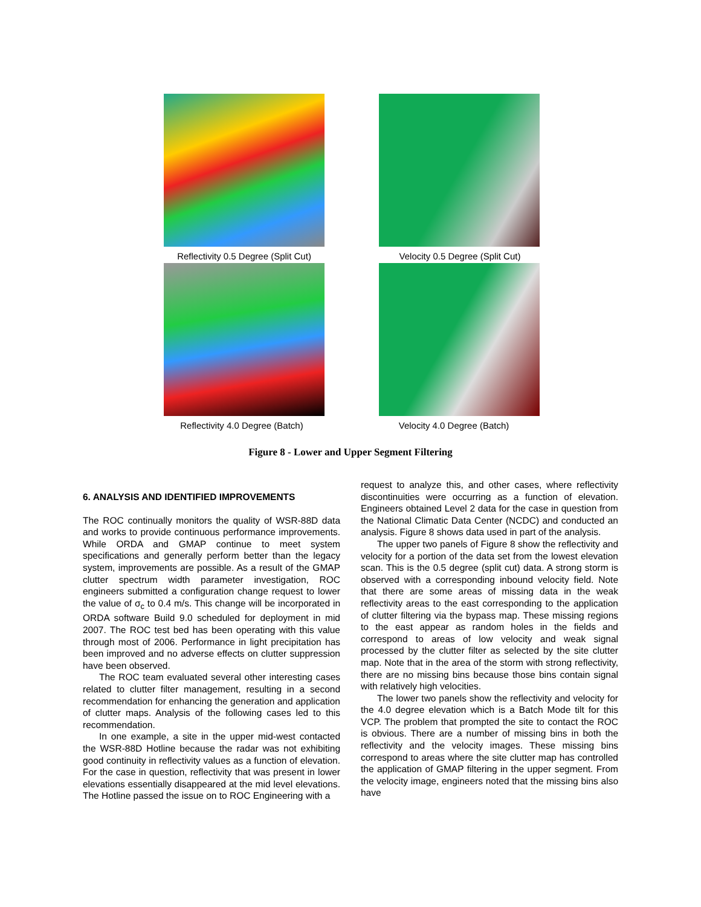Reflectivity 0.5 Degree (Split Cut)
Velocity 0.5 Degree (Split Cut)
Reflectivity 4.0 Degree (Batch) Velocity 4.0 Degree (Batch)
Figure 8 - Lower and Upper Segment Filtering
6. ANALYSIS AND IDENTIFIED IMPROVEMENTS
The ROC continually monitors the quality of WSR-88D data and works to provide continuous performance improvements. While ORDA and GMAP continue to meet system specifications and generally perform better than the legacy system, improvements are possible. As a result of the GMAP clutter spectrum width parameter investigation, ROC engineers submitted a configuration change request to lower the value of σ<sub>c</sub> to 0.4 m/s. This change will be incorporated in ORDA software Build 9.0 scheduled for deployment in mid 2007. The ROC test bed has been operating with this value through most of 2006. Performance in light precipitation has been improved and no adverse effects on clutter suppression have been observed.
The ROC team evaluated several other interesting cases related to clutter filter management, resulting in a second recommendation for enhancing the generation and application of clutter maps. Analysis of the following cases led to this recommendation.
In one example, a site in the upper mid-west contacted the WSR-88D Hotline because the radar was not exhibiting good continuity in reflectivity values as a function of elevation. For the case in question, reflectivity that was present in lower elevations essentially disappeared at the mid level elevations. The Hotline passed the issue on to ROC Engineering with a
request to analyze this, and other cases, where reflectivity discontinuities were occurring as a function of elevation. Engineers obtained Level 2 data for the case in question from the National Climatic Data Center (NCDC) and conducted an analysis. Figure 8 shows data used in part of the analysis.
The upper two panels of Figure 8 show the reflectivity and velocity for a portion of the data set from the lowest elevation scan. This is the 0.5 degree (split cut) data. A strong storm is observed with a corresponding inbound velocity field. Note that there are some areas of missing data in the weak reflectivity areas to the east corresponding to the application of clutter filtering via the bypass map. These missing regions to the east appear as random holes in the fields and correspond to areas of low velocity and weak signal processed by the clutter filter as selected by the site clutter map. Note that in the area of the storm with strong reflectivity, there are no missing bins because those bins contain signal with relatively high velocities.
The lower two panels show the reflectivity and velocity for the 4.0 degree elevation which is a Batch Mode tilt for this VCP. The problem that prompted the site to contact the ROC is obvious. There are a number of missing bins in both the reflectivity and the velocity images. These missing bins correspond to areas where the site clutter map has controlled the application of GMAP filtering in the upper segment. From the velocity image, engineers noted that the missing bins also have